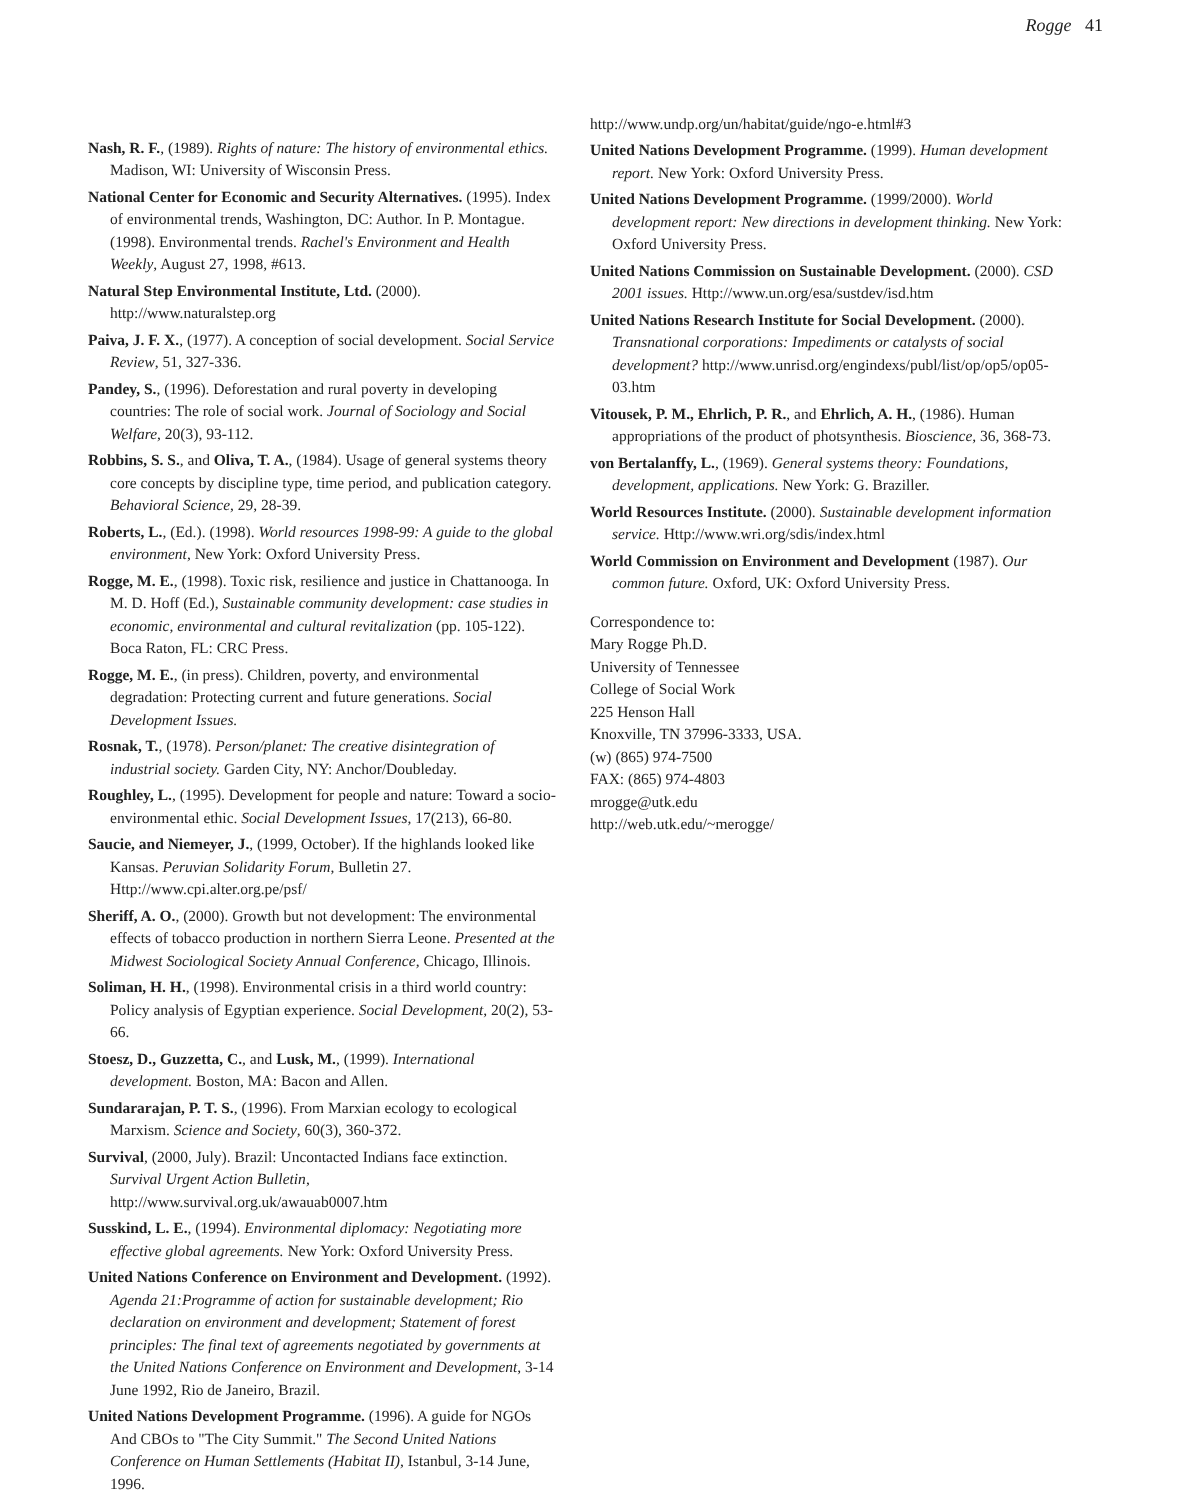Rogge 41
Nash, R. F., (1989). Rights of nature: The history of environmental ethics. Madison, WI: University of Wisconsin Press.
National Center for Economic and Security Alternatives. (1995). Index of environmental trends, Washington, DC: Author. In P. Montague. (1998). Environmental trends. Rachel's Environment and Health Weekly, August 27, 1998, #613.
Natural Step Environmental Institute, Ltd. (2000). http://www.naturalstep.org
Paiva, J. F. X., (1977). A conception of social development. Social Service Review, 51, 327-336.
Pandey, S., (1996). Deforestation and rural poverty in developing countries: The role of social work. Journal of Sociology and Social Welfare, 20(3), 93-112.
Robbins, S. S., and Oliva, T. A., (1984). Usage of general systems theory core concepts by discipline type, time period, and publication category. Behavioral Science, 29, 28-39.
Roberts, L., (Ed.). (1998). World resources 1998-99: A guide to the global environment, New York: Oxford University Press.
Rogge, M. E., (1998). Toxic risk, resilience and justice in Chattanooga. In M. D. Hoff (Ed.), Sustainable community development: case studies in economic, environmental and cultural revitalization (pp. 105-122). Boca Raton, FL: CRC Press.
Rogge, M. E., (in press). Children, poverty, and environmental degradation: Protecting current and future generations. Social Development Issues.
Rosnak, T., (1978). Person/planet: The creative disintegration of industrial society. Garden City, NY: Anchor/Doubleday.
Roughley, L., (1995). Development for people and nature: Toward a socio-environmental ethic. Social Development Issues, 17(213), 66-80.
Saucie, and Niemeyer, J., (1999, October). If the highlands looked like Kansas. Peruvian Solidarity Forum, Bulletin 27. Http://www.cpi.alter.org.pe/psf/
Sheriff, A. O., (2000). Growth but not development: The environmental effects of tobacco production in northern Sierra Leone. Presented at the Midwest Sociological Society Annual Conference, Chicago, Illinois.
Soliman, H. H., (1998). Environmental crisis in a third world country: Policy analysis of Egyptian experience. Social Development, 20(2), 53-66.
Stoesz, D., Guzzetta, C., and Lusk, M., (1999). International development. Boston, MA: Bacon and Allen.
Sundararajan, P. T. S., (1996). From Marxian ecology to ecological Marxism. Science and Society, 60(3), 360-372.
Survival, (2000, July). Brazil: Uncontacted Indians face extinction. Survival Urgent Action Bulletin, http://www.survival.org.uk/awauab0007.htm
Susskind, L. E., (1994). Environmental diplomacy: Negotiating more effective global agreements. New York: Oxford University Press.
United Nations Conference on Environment and Development. (1992). Agenda 21:Programme of action for sustainable development; Rio declaration on environment and development; Statement of forest principles: The final text of agreements negotiated by governments at the United Nations Conference on Environment and Development, 3-14 June 1992, Rio de Janeiro, Brazil.
United Nations Development Programme. (1996). A guide for NGOs And CBOs to "The City Summit." The Second United Nations Conference on Human Settlements (Habitat II), Istanbul, 3-14 June, 1996.
http://www.undp.org/un/habitat/guide/ngo-e.html#3
United Nations Development Programme. (1999). Human development report. New York: Oxford University Press.
United Nations Development Programme. (1999/2000). World development report: New directions in development thinking. New York: Oxford University Press.
United Nations Commission on Sustainable Development. (2000). CSD 2001 issues. Http://www.un.org/esa/sustdev/isd.htm
United Nations Research Institute for Social Development. (2000). Transnational corporations: Impediments or catalysts of social development? http://www.unrisd.org/engindexs/publ/list/op/op5/op05-03.htm
Vitousek, P. M., Ehrlich, P. R., and Ehrlich, A. H., (1986). Human appropriations of the product of photsynthesis. Bioscience, 36, 368-73.
von Bertalanffy, L., (1969). General systems theory: Foundations, development, applications. New York: G. Braziller.
World Resources Institute. (2000). Sustainable development information service. Http://www.wri.org/sdis/index.html
World Commission on Environment and Development (1987). Our common future. Oxford, UK: Oxford University Press.
Correspondence to:
Mary Rogge Ph.D.
University of Tennessee
College of Social Work
225 Henson Hall
Knoxville, TN 37996-3333, USA.
(w) (865) 974-7500
FAX: (865) 974-4803
mrogge@utk.edu
http://web.utk.edu/~merogge/